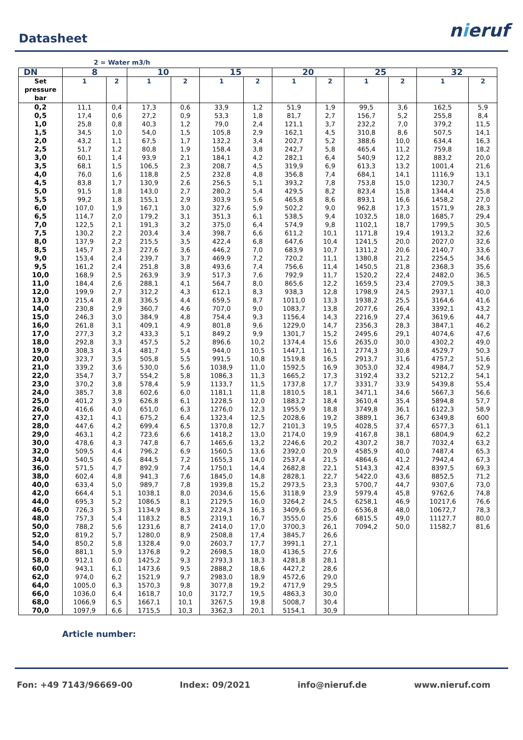Datasheet
nieruf
2 = Water m3/h
| DN | 8 | | 10 | | 15 | | 20 | | 25 | | 32 | |
| --- | --- | --- | --- | --- | --- | --- | --- | --- | --- | --- | --- | --- |
| Set pressure bar | 1 | 2 | 1 | 2 | 1 | 2 | 1 | 2 | 1 | 2 | 1 | 2 |
| 0,2 | 11,1 | 0,4 | 17,3 | 0,6 | 33,9 | 1,2 | 51,9 | 1,9 | 99,5 | 3,6 | 162,5 | 5,9 |
| 0,5 | 17,4 | 0,6 | 27,2 | 0,9 | 53,3 | 1,8 | 81,7 | 2,7 | 156,7 | 5,2 | 255,8 | 8,4 |
| 1,0 | 25,8 | 0,8 | 40,3 | 1,2 | 79,0 | 2,4 | 121,1 | 3,7 | 232,2 | 7,0 | 379,2 | 11,5 |
| 1,5 | 34,5 | 1,0 | 54,0 | 1,5 | 105,8 | 2,9 | 162,1 | 4,5 | 310,8 | 8,6 | 507,5 | 14,1 |
| 2,0 | 43,2 | 1,1 | 67,5 | 1,7 | 132,2 | 3,4 | 202,7 | 5,2 | 388,6 | 10,0 | 634,4 | 16,3 |
| 2,5 | 51,7 | 1,2 | 80,8 | 1,9 | 158,4 | 3,8 | 242,7 | 5,8 | 465,4 | 11,2 | 759,8 | 18,2 |
| 3,0 | 60,1 | 1,4 | 93,9 | 2,1 | 184,1 | 4,2 | 282,1 | 6,4 | 540,9 | 12,2 | 883,2 | 20,0 |
| 3,5 | 68,1 | 1,5 | 106,5 | 2,3 | 208,7 | 4,5 | 319,9 | 6,9 | 613,3 | 13,2 | 1001,4 | 21,6 |
| 4,0 | 76,0 | 1,6 | 118,8 | 2,5 | 232,8 | 4,8 | 356,8 | 7,4 | 684,1 | 14,1 | 1116,9 | 13,1 |
| 4,5 | 83,8 | 1,7 | 130,9 | 2,6 | 256,5 | 5,1 | 393,2 | 7,8 | 753,8 | 15,0 | 1230,7 | 24,5 |
| 5,0 | 91,5 | 1,8 | 143,0 | 2,7 | 280,2 | 5,4 | 429,5 | 8,2 | 823,4 | 15,8 | 1344,4 | 25,8 |
| 5,5 | 99,2 | 1,8 | 155,1 | 2,9 | 303,9 | 5,6 | 465,8 | 8,6 | 893,1 | 16,6 | 1458,2 | 27,0 |
| 6,0 | 107,0 | 1,9 | 167,1 | 3,0 | 327,6 | 5,9 | 502,2 | 9,0 | 962,8 | 17,3 | 1571,9 | 28,3 |
| 6,5 | 114,7 | 2,0 | 179,2 | 3,1 | 351,3 | 6,1 | 538,5 | 9,4 | 1032,5 | 18,0 | 1685,7 | 29,4 |
| 7,0 | 122,5 | 2,1 | 191,3 | 3,2 | 375,0 | 6,4 | 574,9 | 9,8 | 1102,1 | 18,7 | 1799,5 | 30,5 |
| 7,5 | 130,2 | 2,2 | 203,4 | 3,4 | 398,7 | 6,6 | 611,2 | 10,1 | 1171,8 | 19,4 | 1913,2 | 32,6 |
| 8,0 | 137,9 | 2,2 | 215,5 | 3,5 | 422,4 | 6,8 | 647,6 | 10,4 | 1241,5 | 20,0 | 2027,0 | 32,6 |
| 8,5 | 145,7 | 2,3 | 227,6 | 3,6 | 446,2 | 7,0 | 683,9 | 10,7 | 1311,2 | 20,6 | 2140,7 | 33,6 |
| 9,0 | 153,4 | 2,4 | 239,7 | 3,7 | 469,9 | 7,2 | 720,2 | 11,1 | 1380,8 | 21,2 | 2254,5 | 34,6 |
| 9,5 | 161,2 | 2,4 | 251,8 | 3,8 | 493,6 | 7,4 | 756,6 | 11,4 | 1450,5 | 21,8 | 2368,3 | 35,6 |
| 10,0 | 168,9 | 2,5 | 263,9 | 3,9 | 517,3 | 7,6 | 792,9 | 11,7 | 1520,2 | 22,4 | 2482,0 | 36,5 |
| 11,0 | 184,4 | 2,6 | 288,1 | 4,1 | 564,7 | 8,0 | 865,6 | 12,2 | 1659,5 | 23,4 | 2709,5 | 38,3 |
| 12,0 | 199,9 | 2,7 | 312,2 | 4,3 | 612,1 | 8,3 | 938,3 | 12,8 | 1798,9 | 24,5 | 2937,1 | 40,0 |
| 13,0 | 215,4 | 2,8 | 336,5 | 4,4 | 659,5 | 8,7 | 1011,0 | 13,3 | 1938,2 | 25,5 | 3164,6 | 41,6 |
| 14,0 | 230,8 | 2,9 | 360,7 | 4,6 | 707,0 | 9,0 | 1083,7 | 13,8 | 2077,6 | 26,4 | 3392,1 | 43,2 |
| 15,0 | 246,3 | 3,0 | 384,9 | 4,8 | 754,4 | 9,3 | 1156,4 | 14,3 | 2216,9 | 27,4 | 3619,6 | 44,7 |
| 16,0 | 261,8 | 3,1 | 409,1 | 4,9 | 801,8 | 9,6 | 1229,0 | 14,7 | 2356,3 | 28,3 | 3847,1 | 46,2 |
| 17,0 | 277,3 | 3,2 | 433,3 | 5,1 | 849,2 | 9,9 | 1301,7 | 15,2 | 2495,6 | 29,1 | 4074,6 | 47,6 |
| 18,0 | 292,8 | 3,3 | 457,5 | 5,2 | 896,6 | 10,2 | 1374,4 | 15,6 | 2635,0 | 30,0 | 4302,2 | 49,0 |
| 19,0 | 308,3 | 3,4 | 481,7 | 5,4 | 944,0 | 10,5 | 1447,1 | 16,1 | 2774,3 | 30,8 | 4529,7 | 50,3 |
| 20,0 | 323,7 | 3,5 | 505,8 | 5,5 | 991,5 | 10,8 | 1519,8 | 16,5 | 2913,7 | 31,6 | 4757,2 | 51,6 |
| 21,0 | 339,2 | 3,6 | 530,0 | 5,6 | 1038,9 | 11,0 | 1592,5 | 16,9 | 3053,0 | 32,4 | 4984,7 | 52,9 |
| 22,0 | 354,7 | 3,7 | 554,2 | 5,8 | 1086,3 | 11,3 | 1665,2 | 17,3 | 3192,4 | 33,2 | 5212,2 | 54,1 |
| 23,0 | 370,2 | 3,8 | 578,4 | 5,9 | 1133,7 | 11,5 | 1737,8 | 17,7 | 3331,7 | 33,9 | 5439,8 | 55,4 |
| 24,0 | 385,7 | 3,8 | 602,6 | 6,0 | 1181,1 | 11,8 | 1810,5 | 18,1 | 3471,1 | 34,6 | 5667,3 | 56,6 |
| 25,0 | 401,2 | 3,9 | 626,8 | 6,1 | 1228,5 | 12,0 | 1883,2 | 18,4 | 3610,4 | 35,4 | 5894,8 | 57,7 |
| 26,0 | 416,6 | 4,0 | 651,0 | 6,3 | 1276,0 | 12,3 | 1955,9 | 18,8 | 3749,8 | 36,1 | 6122,3 | 58,9 |
| 27,0 | 432,1 | 4,1 | 675,2 | 6,4 | 1323,4 | 12,5 | 2028,6 | 19,2 | 3889,1 | 36,7 | 6349,8 | 600 |
| 28,0 | 447,6 | 4,2 | 699,4 | 6,5 | 1370,8 | 12,7 | 2101,3 | 19,5 | 4028,5 | 37,4 | 6577,3 | 61,1 |
| 29,0 | 463,1 | 4,2 | 723,6 | 6,6 | 1418,2 | 13,0 | 2174,0 | 19,9 | 4167,8 | 38,1 | 6804,9 | 62,2 |
| 30,0 | 478,6 | 4,3 | 747,8 | 6,7 | 1465,6 | 13,2 | 2246,6 | 20,2 | 4307,2 | 38,7 | 7032,4 | 63,2 |
| 32,0 | 509,5 | 4,4 | 796,2 | 6,9 | 1560,5 | 13,6 | 2392,0 | 20,9 | 4585,9 | 40,0 | 7487,4 | 65,3 |
| 34,0 | 540,5 | 4,6 | 844,5 | 7,2 | 1655,3 | 14,0 | 2537,4 | 21,5 | 4864,6 | 41,2 | 7942,4 | 67,3 |
| 36,0 | 571,5 | 4,7 | 892,9 | 7,4 | 1750,1 | 14,4 | 2682,8 | 22,1 | 5143,3 | 42,4 | 8397,5 | 69,3 |
| 38,0 | 602,4 | 4,8 | 941,3 | 7,6 | 1845,0 | 14,8 | 2828,1 | 22,7 | 5422,0 | 43,6 | 8852,5 | 71,2 |
| 40,0 | 633,4 | 5,0 | 989,7 | 7,8 | 1939,8 | 15,2 | 2973,5 | 23,3 | 5700,7 | 44,7 | 9307,6 | 73,0 |
| 42,0 | 664,4 | 5,1 | 1038,1 | 8,0 | 2034,6 | 15,6 | 3118,9 | 23,9 | 5979,4 | 45,8 | 9762,6 | 74,8 |
| 44,0 | 695,3 | 5,2 | 1086,5 | 8,1 | 2129,5 | 16,0 | 3264,2 | 24,5 | 6258,1 | 46,9 | 10217,6 | 76,6 |
| 46,0 | 726,3 | 5,3 | 1134,9 | 8,3 | 2224,3 | 16,3 | 3409,6 | 25,0 | 6536,8 | 48,0 | 10672,7 | 78,3 |
| 48,0 | 757,3 | 5,4 | 1183,2 | 8,5 | 2319,1 | 16,7 | 3555,0 | 25,6 | 6815,5 | 49,0 | 11127,7 | 80,0 |
| 50,0 | 788,2 | 5,6 | 1231,6 | 8,7 | 2414,0 | 17,0 | 3700,3 | 26,1 | 7094,2 | 50,0 | 11582,7 | 81,6 |
| 52,0 | 819,2 | 5,7 | 1280,0 | 8,9 | 2508,8 | 17,4 | 3845,7 | 26,6 | | | | |
| 54,0 | 850,2 | 5,8 | 1328,4 | 9,0 | 2603,7 | 17,7 | 3991,1 | 27,1 | | | | |
| 56,0 | 881,1 | 5,9 | 1376,8 | 9,2 | 2698,5 | 18,0 | 4136,5 | 27,6 | | | | |
| 58,0 | 912,1 | 6,0 | 1425,2 | 9,3 | 2793,3 | 18,3 | 4281,8 | 28,1 | | | | |
| 60,0 | 943,1 | 6,1 | 1473,6 | 9,5 | 2888,2 | 18,6 | 4427,2 | 28,6 | | | | |
| 62,0 | 974,0 | 6,2 | 1521,9 | 9,7 | 2983,0 | 18,9 | 4572,6 | 29,0 | | | | |
| 64,0 | 1005,0 | 6,3 | 1570,3 | 9,8 | 3077,8 | 19,2 | 4717,9 | 29,5 | | | | |
| 66,0 | 1036,0 | 6,4 | 1618,7 | 10,0 | 3172,7 | 19,5 | 4863,3 | 30,0 | | | | |
| 68,0 | 1066,9 | 6,5 | 1667,1 | 10,1 | 3267,5 | 19,8 | 5008,7 | 30,4 | | | | |
| 70,0 | 1097,9 | 6,6 | 1715,5 | 10,3 | 3362,3 | 20,1 | 5154,1 | 30,9 | | | | |
Article number:
Fon: +49 7143/96669-00 Index: 09/2021 info@nieruf.de www.nieruf.com